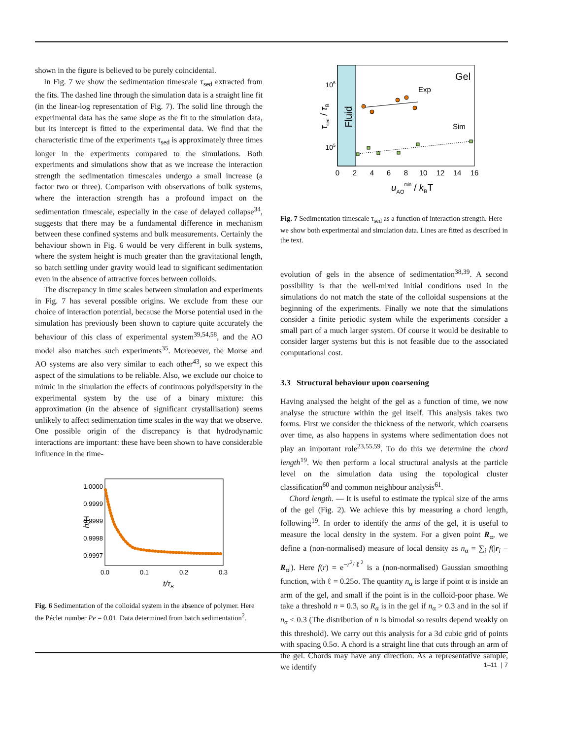shown in the figure is believed to be purely coincidental.
In Fig. 7 we show the sedimentation timescale τ<sub>sed</sub> extracted from the fits. The dashed line through the simulation data is a straight line fit (in the linear-log representation of Fig. 7). The solid line through the experimental data has the same slope as the fit to the simulation data, but its intercept is fitted to the experimental data. We find that the characteristic time of the experiments τ<sub>sed</sub> is approximately three times longer in the experiments compared to the simulations. Both experiments and simulations show that as we increase the interaction strength the sedimentation timescales undergo a small increase (a factor two or three). Comparison with observations of bulk systems, where the interaction strength has a profound impact on the sedimentation timescale, especially in the case of delayed collapse<sup>34</sup>, suggests that there may be a fundamental difference in mechanism between these confined systems and bulk measurements. Certainly the behaviour shown in Fig. 6 would be very different in bulk systems, where the system height is much greater than the gravitational length, so batch settling under gravity would lead to significant sedimentation even in the absence of attractive forces between colloids.
The discrepancy in time scales between simulation and experiments in Fig. 7 has several possible origins. We exclude from these our choice of interaction potential, because the Morse potential used in the simulation has previously been shown to capture quite accurately the behaviour of this class of experimental system<sup>39,54,58</sup>, and the AO model also matches such experiments<sup>35</sup>. Moreoever, the Morse and AO systems are also very similar to each other<sup>43</sup>, so we expect this aspect of the simulations to be reliable. Also, we exclude our choice to mimic in the simulation the effects of continuous polydispersity in the experimental system by the use of a binary mixture: this approximation (in the absence of significant crystallisation) seems unlikely to affect sedimentation time scales in the way that we observe. One possible origin of the discrepancy is that hydrodynamic interactions are important: these have been shown to have considerable influence in the time-
1.0000
0.9999
0.9999
0.9998
0.9997
0.0
0.1
0.2
0.3
t/τB
h/H
Fig. 6 Sedimentation of the colloidal system in the absence of polymer. Here the Péclet number Pe = 0.01. Data determined from batch sedimentation<sup>2</sup>.
Fluid
Gel
Exp
Sim
106
105
0
2
4
6
8
10
12
14
16
uAOmin / kBT
τsed / τB
Fig. 7 Sedimentation timescale τ<sub>sed</sub> as a function of interaction strength. Here we show both experimental and simulation data. Lines are fitted as described in the text.
evolution of gels in the absence of sedimentation<sup>38,39</sup>. A second possibility is that the well-mixed initial conditions used in the simulations do not match the state of the colloidal suspensions at the beginning of the experiments. Finally we note that the simulations consider a finite periodic system while the experiments consider a small part of a much larger system. Of course it would be desirable to consider larger systems but this is not feasible due to the associated computational cost.
3.3 Structural behaviour upon coarsening
Having analysed the height of the gel as a function of time, we now analyse the structure within the gel itself. This analysis takes two forms. First we consider the thickness of the network, which coarsens over time, as also happens in systems where sedimentation does not play an important role<sup>23,55,59</sup>. To do this we determine the chord length<sup>19</sup>. We then perform a local structural analysis at the particle level on the simulation data using the topological cluster classification<sup>60</sup> and common neighbour analysis<sup>61</sup>.
Chord length. — It is useful to estimate the typical size of the arms of the gel (Fig. 2). We achieve this by measuring a chord length, following<sup>19</sup>. In order to identify the arms of the gel, it is useful to measure the local density in the system. For a given point R<sub>α</sub>, we define a (non-normalised) measure of local density as n<sub>α</sub> = ∑<sub>i</sub> f(|r<sub>i</sub> − R<sub>α</sub>|). Here f(r) = e<sup>−r<sup>2</sup>/ℓ<sup>2</sup></sup> is a (non-normalised) Gaussian smoothing function, with ℓ = 0.25σ. The quantity n<sub>α</sub> is large if point α is inside an arm of the gel, and small if the point is in the colloid-poor phase. We take a threshold n = 0.3, so R<sub>α</sub> is in the gel if n<sub>α</sub> > 0.3 and in the sol if n<sub>α</sub> < 0.3 (The distribution of n is bimodal so results depend weakly on this threshold). We carry out this analysis for a 3d cubic grid of points with spacing 0.5σ. A chord is a straight line that cuts through an arm of the gel. Chords may have any direction. As a representative sample, we identify
1–11 | 7